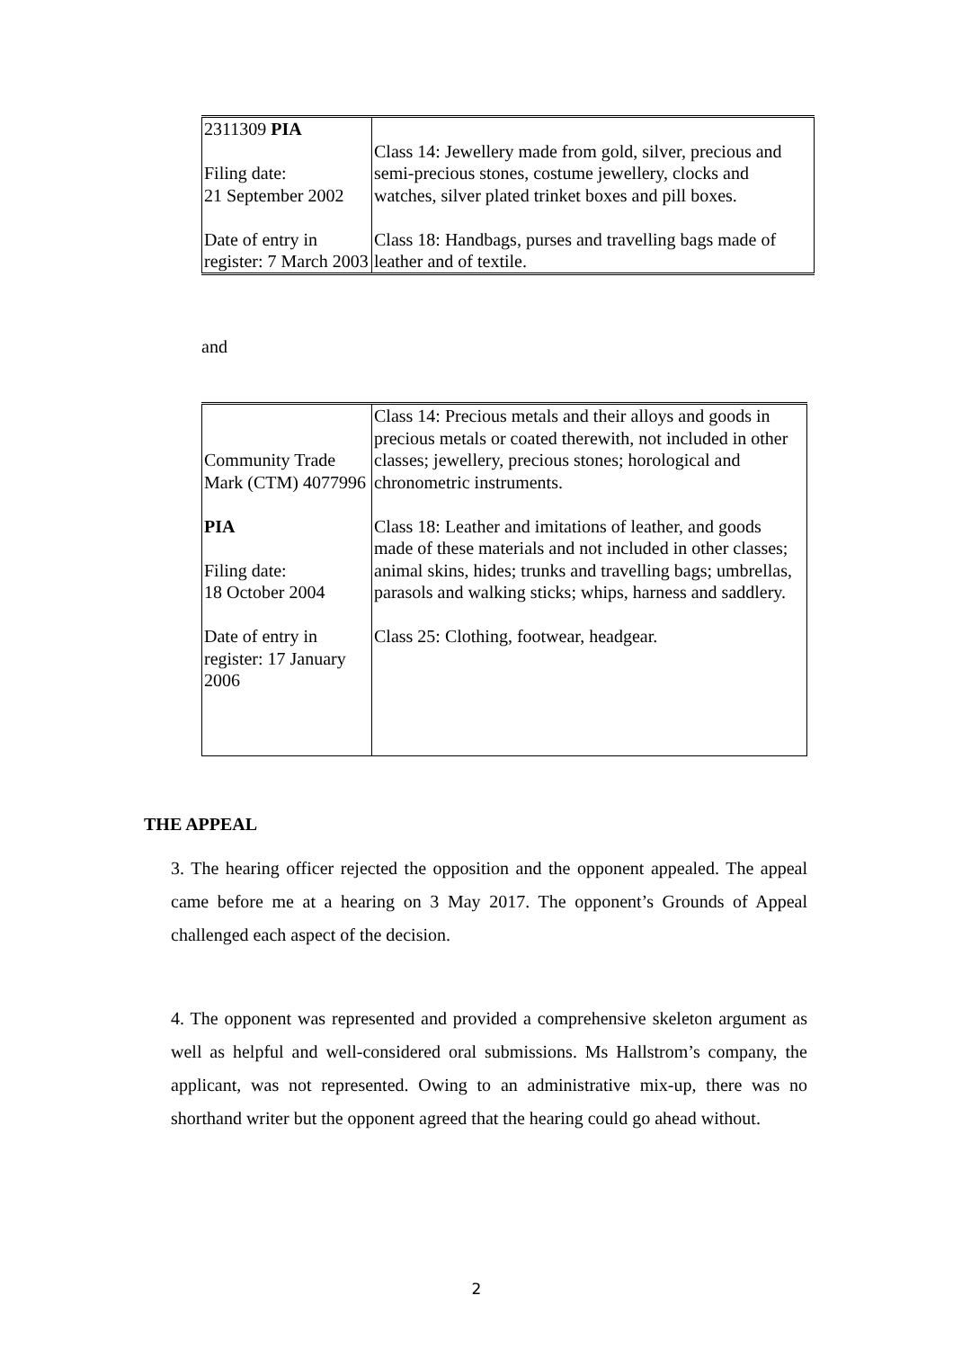| 2311309 PIA Filing date: 21 September 2002 Date of entry in register: 7 March 2003 | Class 14: Jewellery made from gold, silver, precious and semi-precious stones, costume jewellery, clocks and watches, silver plated trinket boxes and pill boxes. Class 18: Handbags, purses and travelling bags made of leather and of textile. |
and
| Community Trade Mark (CTM) 4077996 PIA Filing date: 18 October 2004 Date of entry in register: 17 January 2006 | Class 14: Precious metals and their alloys and goods in precious metals or coated therewith, not included in other classes; jewellery, precious stones; horological and chronometric instruments. Class 18: Leather and imitations of leather, and goods made of these materials and not included in other classes; animal skins, hides; trunks and travelling bags; umbrellas, parasols and walking sticks; whips, harness and saddlery. Class 25: Clothing, footwear, headgear. |
THE APPEAL
3. The hearing officer rejected the opposition and the opponent appealed. The appeal came before me at a hearing on 3 May 2017. The opponent’s Grounds of Appeal challenged each aspect of the decision.
4. The opponent was represented and provided a comprehensive skeleton argument as well as helpful and well-considered oral submissions. Ms Hallstrom’s company, the applicant, was not represented. Owing to an administrative mix-up, there was no shorthand writer but the opponent agreed that the hearing could go ahead without.
2